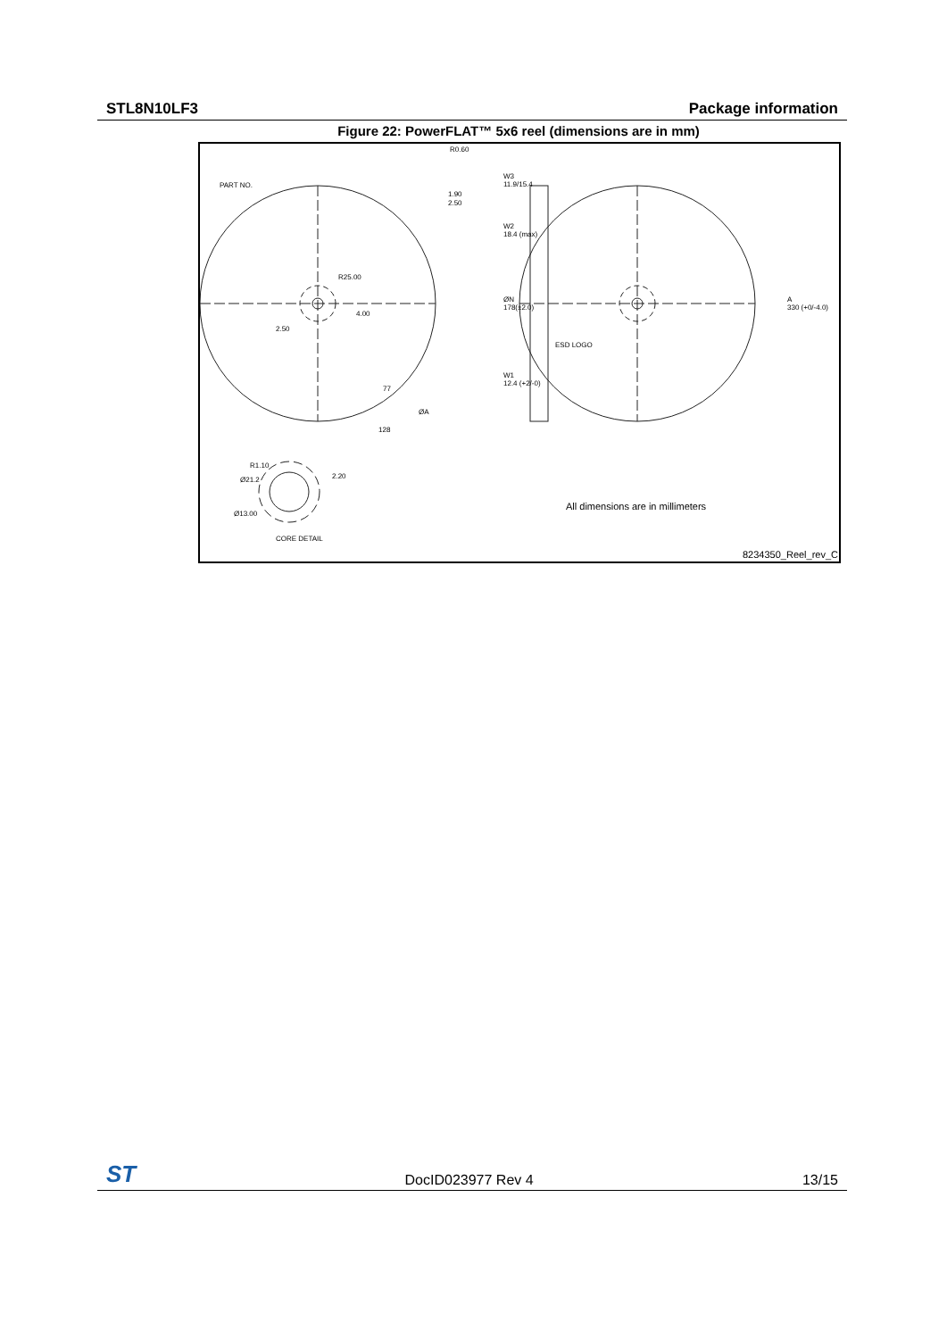STL8N10LF3 Package information
Figure 22: PowerFLAT™ 5x6 reel (dimensions are in mm)
R0.60
PART NO.
1.90
2.50
W3
11.9/15.4
W2
18.4 (max)
R25.00
ØN
178(±2.0)
A
330 (+0/-4.0)
4.00
2.50
ESD LOGO
W1
12.4 (+2/-0)
ØA
77
128
R1.10
Ø21.2 2.20
Ø13.00
CORE DETAIL
All dimensions are in millimeters
8234350_Reel_rev_C
ST DocID023977 Rev 4 13/15